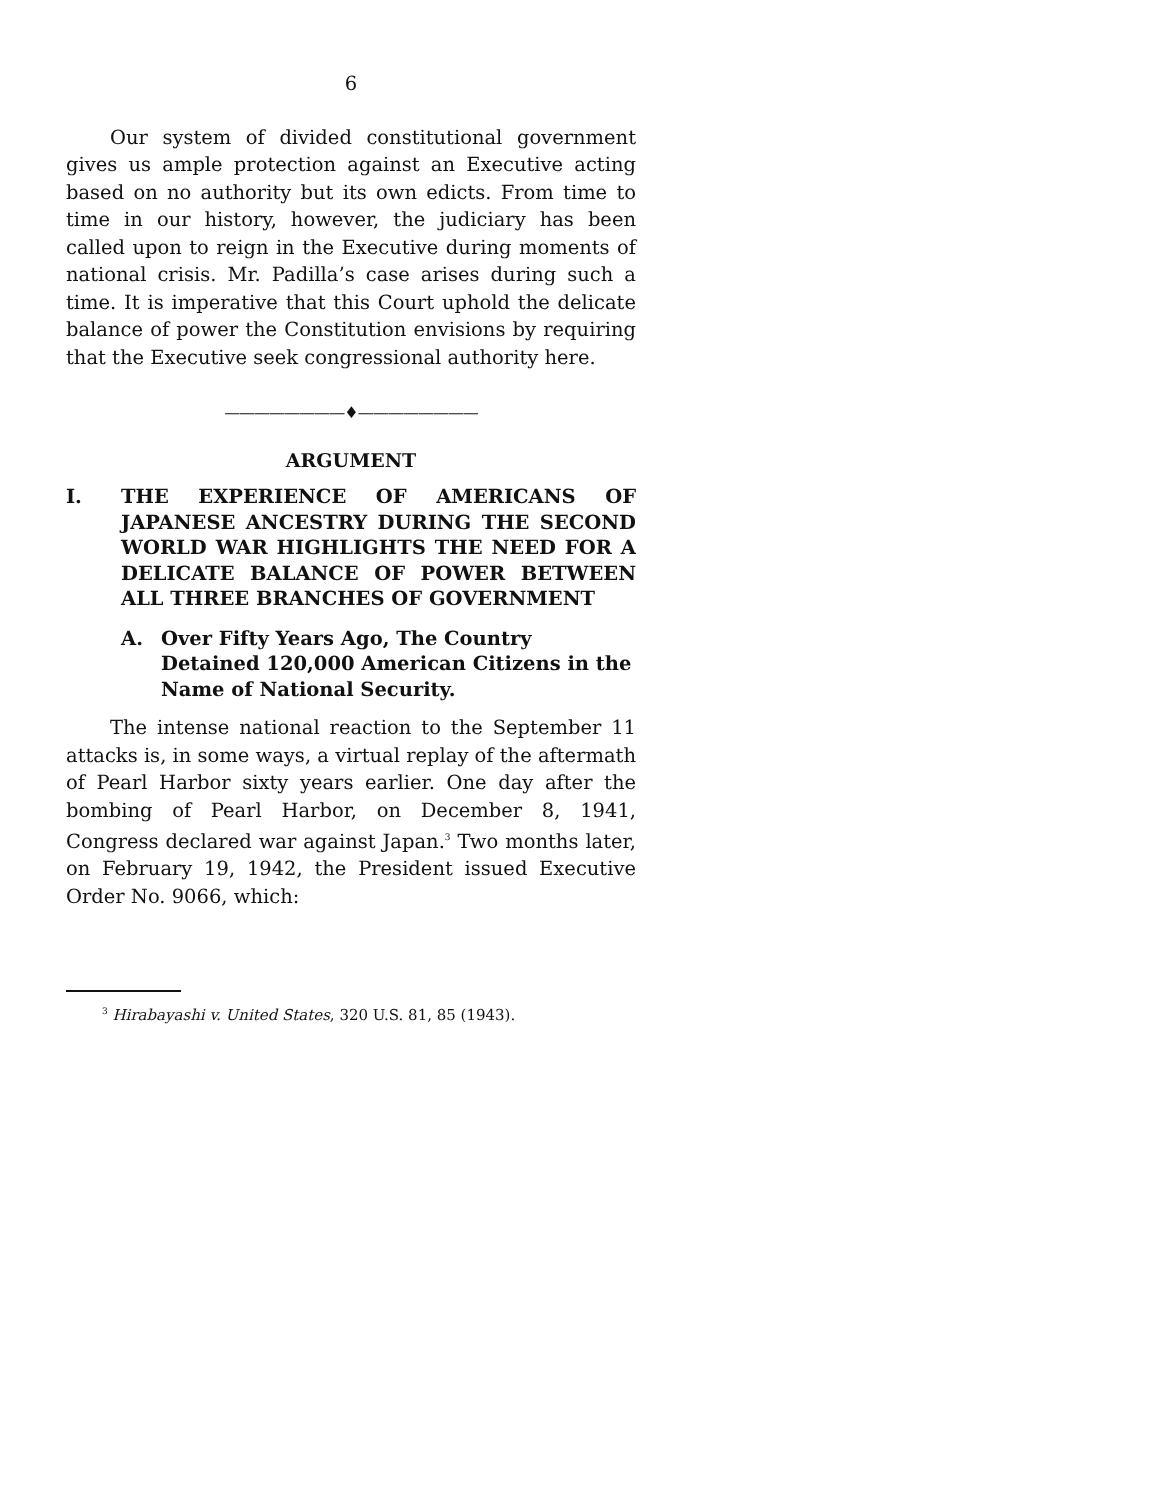6
Our system of divided constitutional government gives us ample protection against an Executive acting based on no authority but its own edicts. From time to time in our history, however, the judiciary has been called upon to reign in the Executive during moments of national crisis. Mr. Padilla’s case arises during such a time. It is imperative that this Court uphold the delicate balance of power the Constitution envisions by requiring that the Executive seek congressional authority here.
————————♦————————
ARGUMENT
I. THE EXPERIENCE OF AMERICANS OF JAPANESE ANCESTRY DURING THE SECOND WORLD WAR HIGHLIGHTS THE NEED FOR A DELICATE BALANCE OF POWER BETWEEN ALL THREE BRANCHES OF GOVERNMENT
A. Over Fifty Years Ago, The Country Detained 120,000 American Citizens in the Name of National Security.
The intense national reaction to the September 11 attacks is, in some ways, a virtual replay of the aftermath of Pearl Harbor sixty years earlier. One day after the bombing of Pearl Harbor, on December 8, 1941, Congress declared war against Japan.<sup>3</sup> Two months later, on February 19, 1942, the President issued Executive Order No. 9066, which:
<sup>3</sup> Hirabayashi v. United States, 320 U.S. 81, 85 (1943).